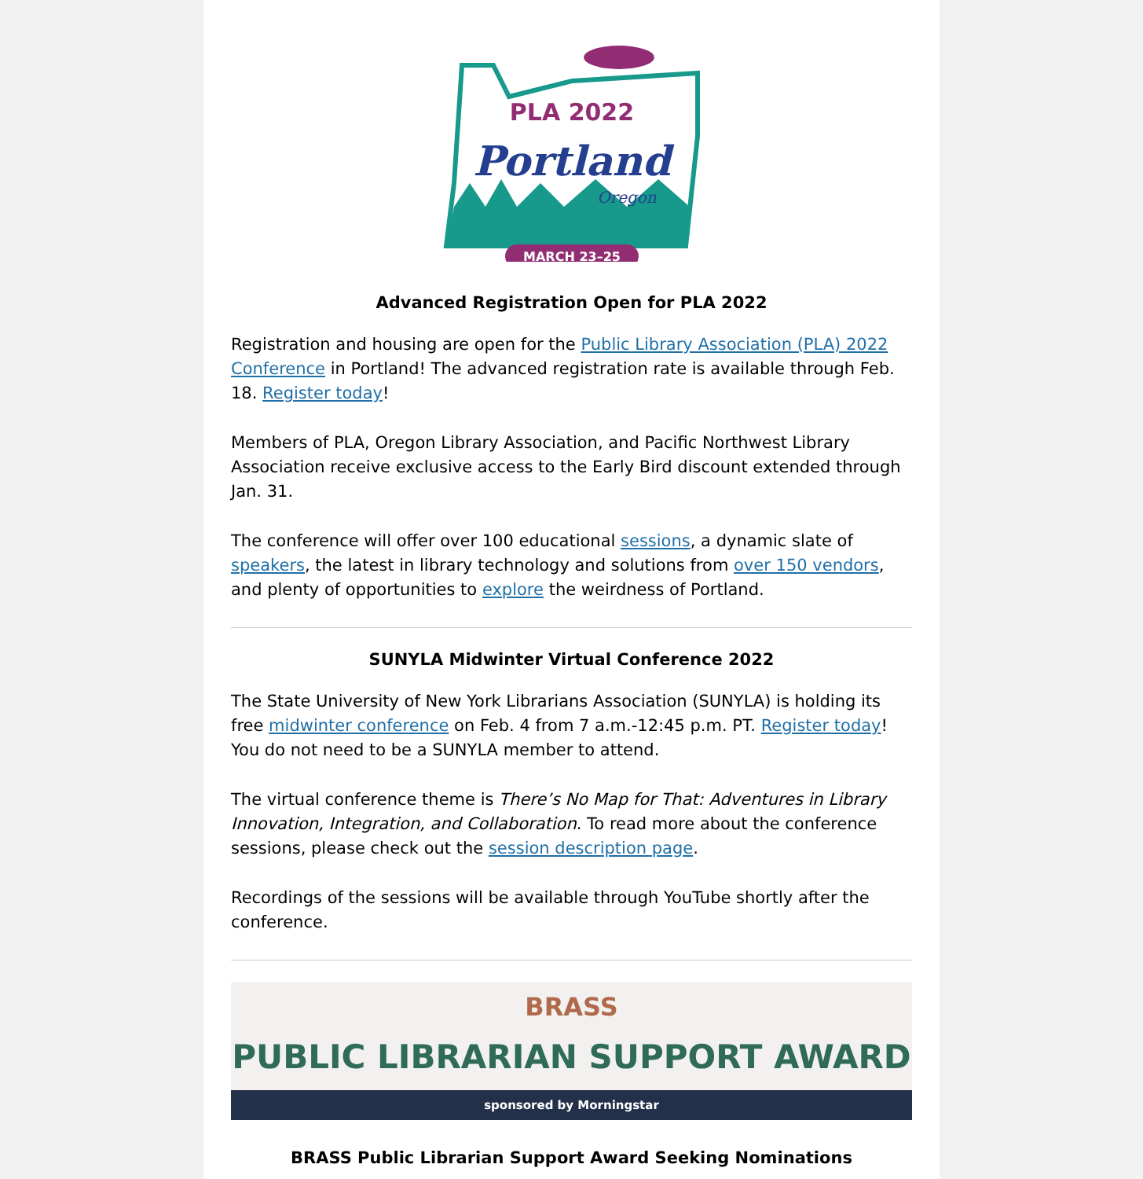PLA 2022
Portland
Oregon
MARCH 23–25
Advanced Registration Open for PLA 2022
Registration and housing are open for the Public Library Association (PLA) 2022 Conference in Portland! The advanced registration rate is available through Feb. 18. Register today!
Members of PLA, Oregon Library Association, and Pacific Northwest Library Association receive exclusive access to the Early Bird discount extended through Jan. 31.
The conference will offer over 100 educational sessions, a dynamic slate of speakers, the latest in library technology and solutions from over 150 vendors, and plenty of opportunities to explore the weirdness of Portland.
SUNYLA Midwinter Virtual Conference 2022
The State University of New York Librarians Association (SUNYLA) is holding its free midwinter conference on Feb. 4 from 7 a.m.-12:45 p.m. PT. Register today! You do not need to be a SUNYLA member to attend.
The virtual conference theme is There’s No Map for That: Adventures in Library Innovation, Integration, and Collaboration. To read more about the conference sessions, please check out the session description page.
Recordings of the sessions will be available through YouTube shortly after the conference.
BRASS
PUBLIC LIBRARIAN SUPPORT AWARD
sponsored by Morningstar
BRASS Public Librarian Support Award Seeking Nominations